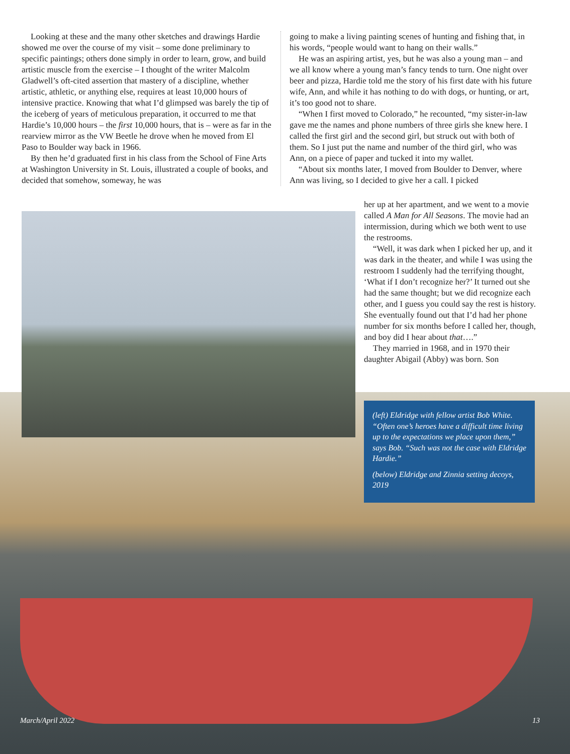Looking at these and the many other sketches and drawings Hardie showed me over the course of my visit – some done preliminary to specific paintings; others done simply in order to learn, grow, and build artistic muscle from the exercise – I thought of the writer Malcolm Gladwell’s oft-cited assertion that mastery of a discipline, whether artistic, athletic, or anything else, requires at least 10,000 hours of intensive practice. Knowing that what I’d glimpsed was barely the tip of the iceberg of years of meticulous preparation, it occurred to me that Hardie’s 10,000 hours – the first 10,000 hours, that is – were as far in the rearview mirror as the VW Beetle he drove when he moved from El Paso to Boulder way back in 1966.
By then he’d graduated first in his class from the School of Fine Arts at Washington University in St. Louis, illustrated a couple of books, and decided that somehow, someway, he was
going to make a living painting scenes of hunting and fishing that, in his words, “people would want to hang on their walls.”
He was an aspiring artist, yes, but he was also a young man – and we all know where a young man’s fancy tends to turn. One night over beer and pizza, Hardie told me the story of his first date with his future wife, Ann, and while it has nothing to do with dogs, or hunting, or art, it’s too good not to share.
“When I first moved to Colorado,” he recounted, “my sister-in-law gave me the names and phone numbers of three girls she knew here. I called the first girl and the second girl, but struck out with both of them. So I just put the name and number of the third girl, who was Ann, on a piece of paper and tucked it into my wallet.
“About six months later, I moved from Boulder to Denver, where Ann was living, so I decided to give her a call. I picked
her up at her apartment, and we went to a movie called A Man for All Seasons. The movie had an intermission, during which we both went to use the restrooms.
“Well, it was dark when I picked her up, and it was dark in the theater, and while I was using the restroom I suddenly had the terrifying thought, ‘What if I don’t recognize her?’ It turned out she had the same thought; but we did recognize each other, and I guess you could say the rest is history. She eventually found out that I’d had her phone number for six months before I called her, though, and boy did I hear about that….”
They married in 1968, and in 1970 their daughter Abigail (Abby) was born. Son
(left) Eldridge with fellow artist Bob White. “Often one’s heroes have a difficult time living up to the expectations we place upon them,” says Bob. “Such was not the case with Eldridge Hardie.”
(below) Eldridge and Zinnia setting decoys, 2019
March/April 2022 13